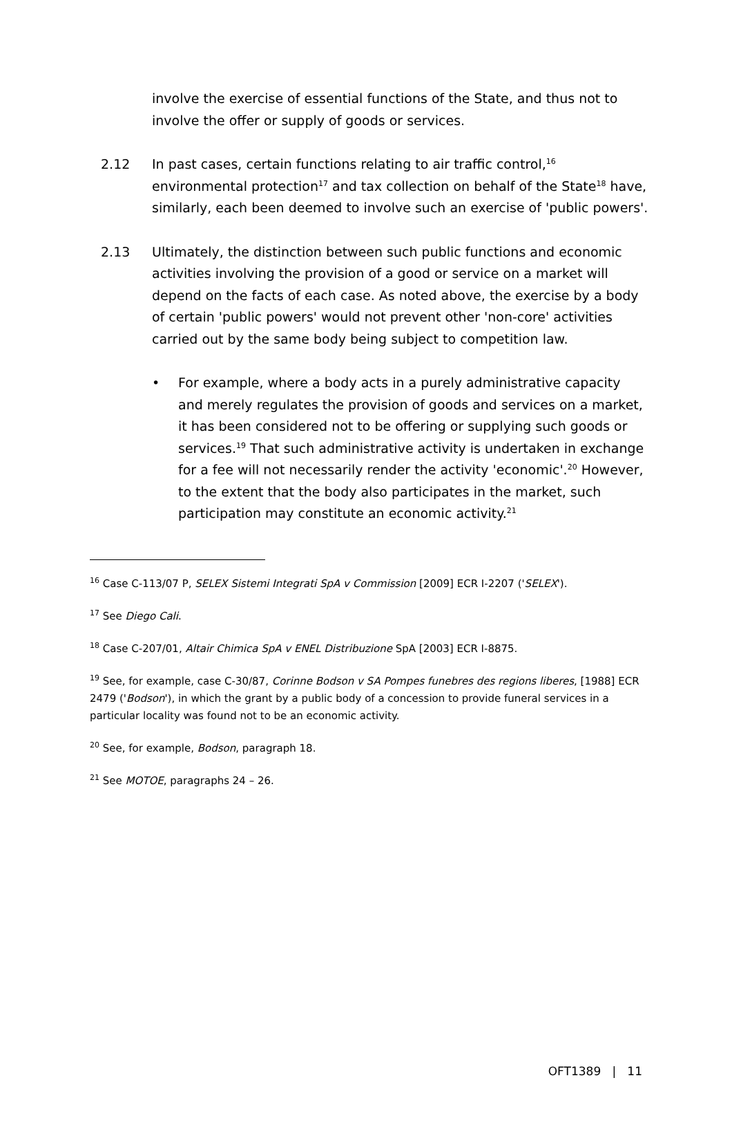involve the exercise of essential functions of the State, and thus not to involve the offer or supply of goods or services.
2.12 In past cases, certain functions relating to air traffic control,<sup>16</sup> environmental protection<sup>17</sup> and tax collection on behalf of the State<sup>18</sup> have, similarly, each been deemed to involve such an exercise of 'public powers'.
2.13 Ultimately, the distinction between such public functions and economic activities involving the provision of a good or service on a market will depend on the facts of each case. As noted above, the exercise by a body of certain 'public powers' would not prevent other 'non-core' activities carried out by the same body being subject to competition law.
• For example, where a body acts in a purely administrative capacity and merely regulates the provision of goods and services on a market, it has been considered not to be offering or supplying such goods or services.<sup>19</sup> That such administrative activity is undertaken in exchange for a fee will not necessarily render the activity 'economic'.<sup>20</sup> However, to the extent that the body also participates in the market, such participation may constitute an economic activity.<sup>21</sup>
<sup>16</sup> Case C-113/07 P, SELEX Sistemi Integrati SpA v Commission [2009] ECR I-2207 ('SELEX').
<sup>17</sup> See Diego Cali.
<sup>18</sup> Case C-207/01, Altair Chimica SpA v ENEL Distribuzione SpA [2003] ECR I-8875.
<sup>19</sup> See, for example, case C-30/87, Corinne Bodson v SA Pompes funebres des regions liberes, [1988] ECR 2479 ('Bodson'), in which the grant by a public body of a concession to provide funeral services in a particular locality was found not to be an economic activity.
<sup>20</sup> See, for example, Bodson, paragraph 18.
<sup>21</sup> See MOTOE, paragraphs 24 – 26.
OFT1389 | 11